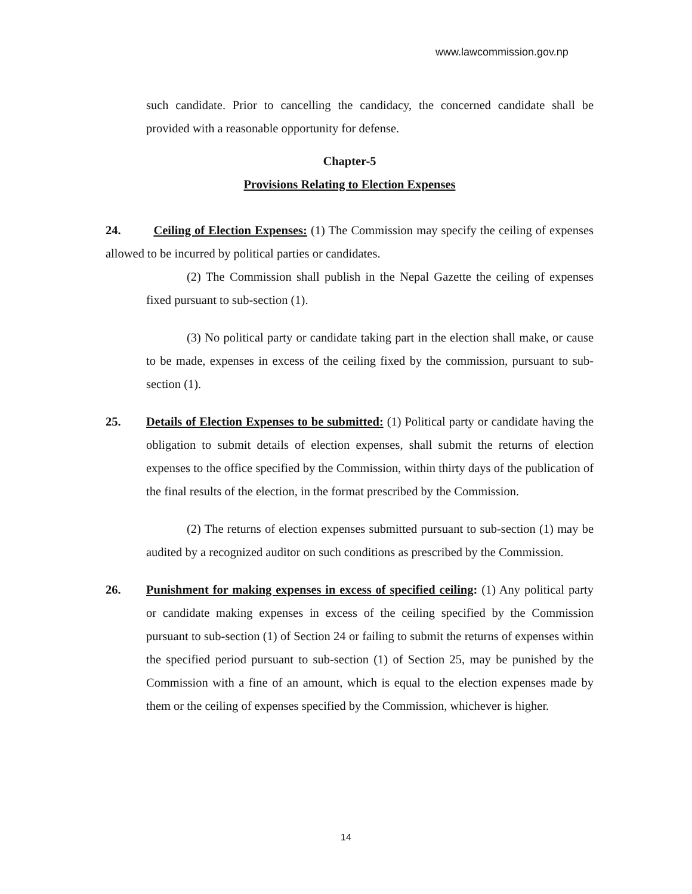www.lawcommission.gov.np
such candidate. Prior to cancelling the candidacy, the concerned candidate shall be provided with a reasonable opportunity for defense.
Chapter-5
Provisions Relating to Election Expenses
24. Ceiling of Election Expenses: (1) The Commission may specify the ceiling of expenses allowed to be incurred by political parties or candidates.
(2) The Commission shall publish in the Nepal Gazette the ceiling of expenses fixed pursuant to sub-section (1).
(3) No political party or candidate taking part in the election shall make, or cause to be made, expenses in excess of the ceiling fixed by the commission, pursuant to sub-section (1).
25. Details of Election Expenses to be submitted: (1) Political party or candidate having the obligation to submit details of election expenses, shall submit the returns of election expenses to the office specified by the Commission, within thirty days of the publication of the final results of the election, in the format prescribed by the Commission.
(2) The returns of election expenses submitted pursuant to sub-section (1) may be audited by a recognized auditor on such conditions as prescribed by the Commission.
26. Punishment for making expenses in excess of specified ceiling: (1) Any political party or candidate making expenses in excess of the ceiling specified by the Commission pursuant to sub-section (1) of Section 24 or failing to submit the returns of expenses within the specified period pursuant to sub-section (1) of Section 25, may be punished by the Commission with a fine of an amount, which is equal to the election expenses made by them or the ceiling of expenses specified by the Commission, whichever is higher.
14